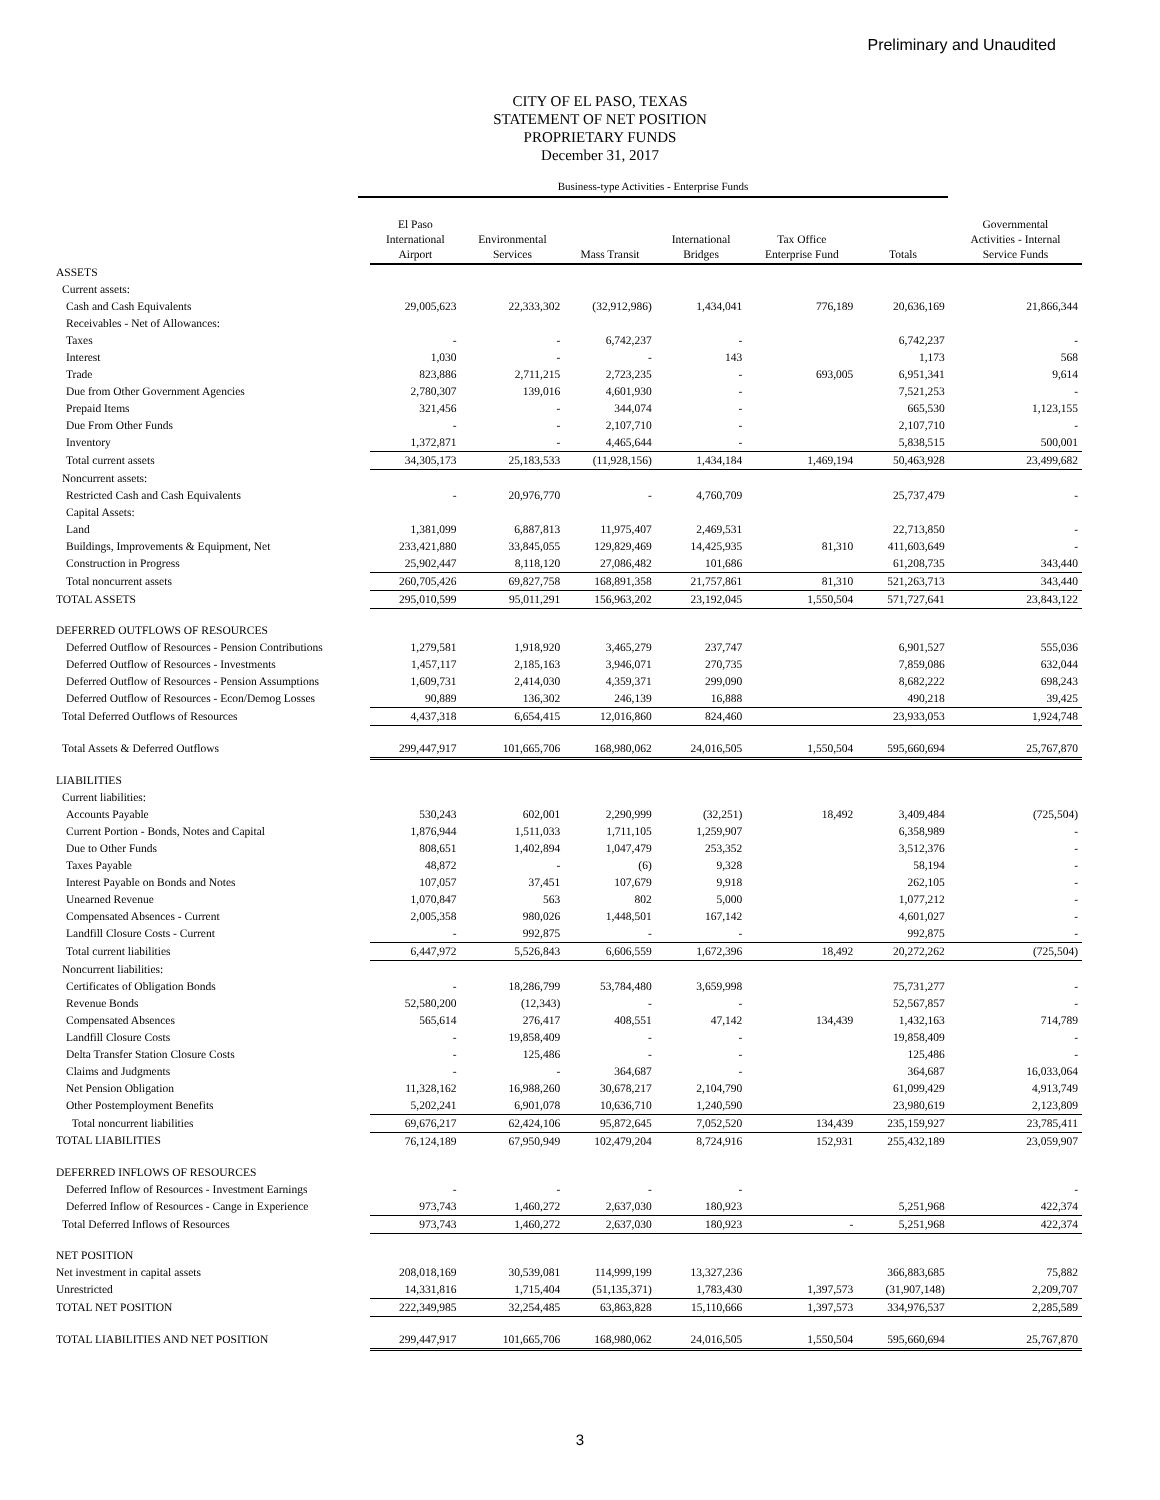Preliminary and Unaudited
CITY OF EL PASO, TEXAS
STATEMENT OF NET POSITION
PROPRIETARY FUNDS
December 31, 2017
Business-type Activities - Enterprise Funds
| | El Paso International Airport | Environmental Services | Mass Transit | International Bridges | Tax Office Enterprise Fund | Totals | Governmental Activities - Internal Service Funds |
| --- | --- | --- | --- | --- | --- | --- | --- |
| ASSETS | | | | | | | |
| Current assets: | | | | | | | |
| Cash and Cash Equivalents | 29,005,623 | 22,333,302 | (32,912,986) | 1,434,041 | 776,189 | 20,636,169 | 21,866,344 |
| Receivables - Net of Allowances: | | | | | | | |
| Taxes | - | - | 6,742,237 | - | | 6,742,237 | - |
| Interest | 1,030 | - | - | 143 | | 1,173 | 568 |
| Trade | 823,886 | 2,711,215 | 2,723,235 | - | 693,005 | 6,951,341 | 9,614 |
| Due from Other Government Agencies | 2,780,307 | 139,016 | 4,601,930 | - | | 7,521,253 | - |
| Prepaid Items | 321,456 | - | 344,074 | - | | 665,530 | 1,123,155 |
| Due From Other Funds | - | - | 2,107,710 | - | | 2,107,710 | - |
| Inventory | 1,372,871 | - | 4,465,644 | - | | 5,838,515 | 500,001 |
| Total current assets | 34,305,173 | 25,183,533 | (11,928,156) | 1,434,184 | 1,469,194 | 50,463,928 | 23,499,682 |
| Noncurrent assets: | | | | | | | |
| Restricted Cash and Cash Equivalents | - | 20,976,770 | - | 4,760,709 | | 25,737,479 | - |
| Capital Assets: | | | | | | | |
| Land | 1,381,099 | 6,887,813 | 11,975,407 | 2,469,531 | | 22,713,850 | - |
| Buildings, Improvements & Equipment, Net | 233,421,880 | 33,845,055 | 129,829,469 | 14,425,935 | 81,310 | 411,603,649 | - |
| Construction in Progress | 25,902,447 | 8,118,120 | 27,086,482 | 101,686 | | 61,208,735 | 343,440 |
| Total noncurrent assets | 260,705,426 | 69,827,758 | 168,891,358 | 21,757,861 | 81,310 | 521,263,713 | 343,440 |
| TOTAL ASSETS | 295,010,599 | 95,011,291 | 156,963,202 | 23,192,045 | 1,550,504 | 571,727,641 | 23,843,122 |
| DEFERRED OUTFLOWS OF RESOURCES | | | | | | | |
| Deferred Outflow of Resources - Pension Contributions | 1,279,581 | 1,918,920 | 3,465,279 | 237,747 | | 6,901,527 | 555,036 |
| Deferred Outflow of Resources - Investments | 1,457,117 | 2,185,163 | 3,946,071 | 270,735 | | 7,859,086 | 632,044 |
| Deferred Outflow of Resources - Pension Assumptions | 1,609,731 | 2,414,030 | 4,359,371 | 299,090 | | 8,682,222 | 698,243 |
| Deferred Outflow of Resources - Econ/Demog Losses | 90,889 | 136,302 | 246,139 | 16,888 | | 490,218 | 39,425 |
| Total Deferred Outflows of Resources | 4,437,318 | 6,654,415 | 12,016,860 | 824,460 | | 23,933,053 | 1,924,748 |
| Total Assets & Deferred Outflows | 299,447,917 | 101,665,706 | 168,980,062 | 24,016,505 | 1,550,504 | 595,660,694 | 25,767,870 |
| LIABILITIES | | | | | | | |
| Current liabilities: | | | | | | | |
| Accounts Payable | 530,243 | 602,001 | 2,290,999 | (32,251) | 18,492 | 3,409,484 | (725,504) |
| Current Portion - Bonds, Notes and Capital | 1,876,944 | 1,511,033 | 1,711,105 | 1,259,907 | | 6,358,989 | - |
| Due to Other Funds | 808,651 | 1,402,894 | 1,047,479 | 253,352 | | 3,512,376 | - |
| Taxes Payable | 48,872 | - | (6) | 9,328 | | 58,194 | - |
| Interest Payable on Bonds and Notes | 107,057 | 37,451 | 107,679 | 9,918 | | 262,105 | - |
| Unearned Revenue | 1,070,847 | 563 | 802 | 5,000 | | 1,077,212 | - |
| Compensated Absences - Current | 2,005,358 | 980,026 | 1,448,501 | 167,142 | | 4,601,027 | - |
| Landfill Closure Costs - Current | - | 992,875 | - | - | | 992,875 | - |
| Total current liabilities | 6,447,972 | 5,526,843 | 6,606,559 | 1,672,396 | 18,492 | 20,272,262 | (725,504) |
| Noncurrent liabilities: | | | | | | | |
| Certificates of Obligation Bonds | - | 18,286,799 | 53,784,480 | 3,659,998 | | 75,731,277 | - |
| Revenue Bonds | 52,580,200 | (12,343) | - | - | | 52,567,857 | - |
| Compensated Absences | 565,614 | 276,417 | 408,551 | 47,142 | 134,439 | 1,432,163 | 714,789 |
| Landfill Closure Costs | - | 19,858,409 | - | - | | 19,858,409 | - |
| Delta Transfer Station Closure Costs | - | 125,486 | - | - | | 125,486 | - |
| Claims and Judgments | - | - | 364,687 | - | | 364,687 | 16,033,064 |
| Net Pension Obligation | 11,328,162 | 16,988,260 | 30,678,217 | 2,104,790 | | 61,099,429 | 4,913,749 |
| Other Postemployment Benefits | 5,202,241 | 6,901,078 | 10,636,710 | 1,240,590 | | 23,980,619 | 2,123,809 |
| Total noncurrent liabilities | 69,676,217 | 62,424,106 | 95,872,645 | 7,052,520 | 134,439 | 235,159,927 | 23,785,411 |
| TOTAL LIABILITIES | 76,124,189 | 67,950,949 | 102,479,204 | 8,724,916 | 152,931 | 255,432,189 | 23,059,907 |
| DEFERRED INFLOWS OF RESOURCES | | | | | | | |
| Deferred Inflow of Resources - Investment Earnings | - | - | - | - | | | - |
| Deferred Inflow of Resources - Cange in Experience | 973,743 | 1,460,272 | 2,637,030 | 180,923 | | 5,251,968 | 422,374 |
| Total Deferred Inflows of Resources | 973,743 | 1,460,272 | 2,637,030 | 180,923 | - | 5,251,968 | 422,374 |
| NET POSITION | | | | | | | |
| Net investment in capital assets | 208,018,169 | 30,539,081 | 114,999,199 | 13,327,236 | | 366,883,685 | 75,882 |
| Unrestricted | 14,331,816 | 1,715,404 | (51,135,371) | 1,783,430 | 1,397,573 | (31,907,148) | 2,209,707 |
| TOTAL NET POSITION | 222,349,985 | 32,254,485 | 63,863,828 | 15,110,666 | 1,397,573 | 334,976,537 | 2,285,589 |
| TOTAL LIABILITIES AND NET POSITION | 299,447,917 | 101,665,706 | 168,980,062 | 24,016,505 | 1,550,504 | 595,660,694 | 25,767,870 |
3